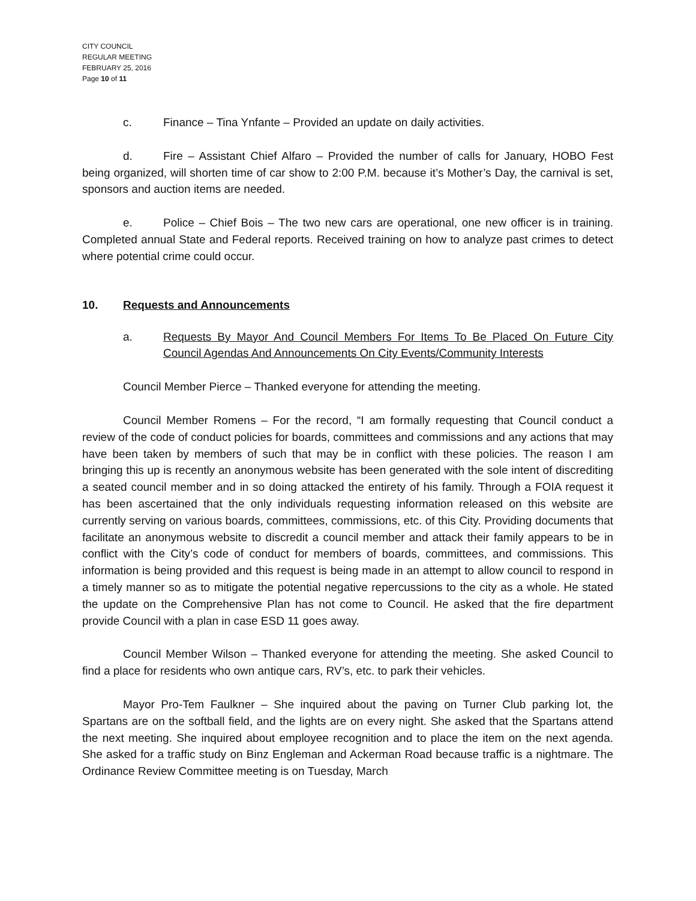CITY COUNCIL
REGULAR MEETING
FEBRUARY 25, 2016
Page 10 of 11
c. Finance – Tina Ynfante – Provided an update on daily activities.
d. Fire – Assistant Chief Alfaro – Provided the number of calls for January, HOBO Fest being organized, will shorten time of car show to 2:00 P.M. because it’s Mother’s Day, the carnival is set, sponsors and auction items are needed.
e. Police – Chief Bois – The two new cars are operational, one new officer is in training. Completed annual State and Federal reports. Received training on how to analyze past crimes to detect where potential crime could occur.
10. Requests and Announcements
a. Requests By Mayor And Council Members For Items To Be Placed On Future City Council Agendas And Announcements On City Events/Community Interests
Council Member Pierce – Thanked everyone for attending the meeting.
Council Member Romens – For the record, “I am formally requesting that Council conduct a review of the code of conduct policies for boards, committees and commissions and any actions that may have been taken by members of such that may be in conflict with these policies. The reason I am bringing this up is recently an anonymous website has been generated with the sole intent of discrediting a seated council member and in so doing attacked the entirety of his family. Through a FOIA request it has been ascertained that the only individuals requesting information released on this website are currently serving on various boards, committees, commissions, etc. of this City. Providing documents that facilitate an anonymous website to discredit a council member and attack their family appears to be in conflict with the City’s code of conduct for members of boards, committees, and commissions. This information is being provided and this request is being made in an attempt to allow council to respond in a timely manner so as to mitigate the potential negative repercussions to the city as a whole. He stated the update on the Comprehensive Plan has not come to Council. He asked that the fire department provide Council with a plan in case ESD 11 goes away.
Council Member Wilson – Thanked everyone for attending the meeting. She asked Council to find a place for residents who own antique cars, RV’s, etc. to park their vehicles.
Mayor Pro-Tem Faulkner – She inquired about the paving on Turner Club parking lot, the Spartans are on the softball field, and the lights are on every night. She asked that the Spartans attend the next meeting. She inquired about employee recognition and to place the item on the next agenda. She asked for a traffic study on Binz Engleman and Ackerman Road because traffic is a nightmare. The Ordinance Review Committee meeting is on Tuesday, March